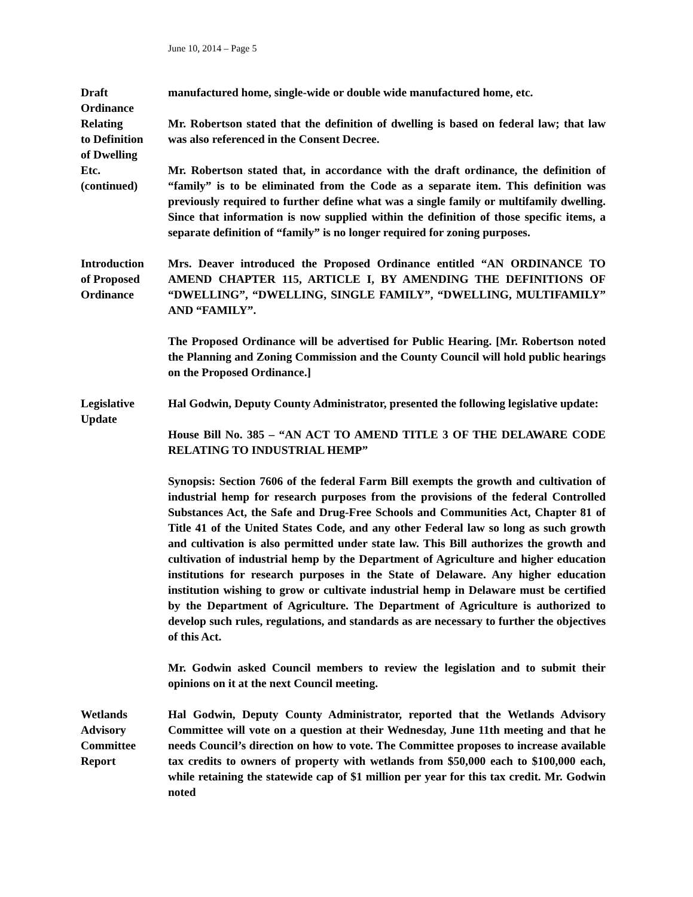June 10, 2014 – Page 5
Draft
Ordinance
Relating
to Definition
of Dwelling
Etc.
(continued)
manufactured home, single-wide or double wide manufactured home, etc.
Mr. Robertson stated that the definition of dwelling is based on federal law; that law was also referenced in the Consent Decree.
Mr. Robertson stated that, in accordance with the draft ordinance, the definition of “family” is to be eliminated from the Code as a separate item. This definition was previously required to further define what was a single family or multifamily dwelling. Since that information is now supplied within the definition of those specific items, a separate definition of “family” is no longer required for zoning purposes.
Introduction
of Proposed
Ordinance
Mrs. Deaver introduced the Proposed Ordinance entitled “AN ORDINANCE TO AMEND CHAPTER 115, ARTICLE I, BY AMENDING THE DEFINITIONS OF “DWELLING”, “DWELLING, SINGLE FAMILY”, “DWELLING, MULTIFAMILY” AND “FAMILY”.
The Proposed Ordinance will be advertised for Public Hearing. [Mr. Robertson noted the Planning and Zoning Commission and the County Council will hold public hearings on the Proposed Ordinance.]
Legislative
Update
Hal Godwin, Deputy County Administrator, presented the following legislative update:
House Bill No. 385 – “AN ACT TO AMEND TITLE 3 OF THE DELAWARE CODE RELATING TO INDUSTRIAL HEMP”
Synopsis: Section 7606 of the federal Farm Bill exempts the growth and cultivation of industrial hemp for research purposes from the provisions of the federal Controlled Substances Act, the Safe and Drug-Free Schools and Communities Act, Chapter 81 of Title 41 of the United States Code, and any other Federal law so long as such growth and cultivation is also permitted under state law. This Bill authorizes the growth and cultivation of industrial hemp by the Department of Agriculture and higher education institutions for research purposes in the State of Delaware. Any higher education institution wishing to grow or cultivate industrial hemp in Delaware must be certified by the Department of Agriculture. The Department of Agriculture is authorized to develop such rules, regulations, and standards as are necessary to further the objectives of this Act.
Mr. Godwin asked Council members to review the legislation and to submit their opinions on it at the next Council meeting.
Wetlands
Advisory
Committee
Report
Hal Godwin, Deputy County Administrator, reported that the Wetlands Advisory Committee will vote on a question at their Wednesday, June 11th meeting and that he needs Council’s direction on how to vote. The Committee proposes to increase available tax credits to owners of property with wetlands from $50,000 each to $100,000 each, while retaining the statewide cap of $1 million per year for this tax credit. Mr. Godwin noted